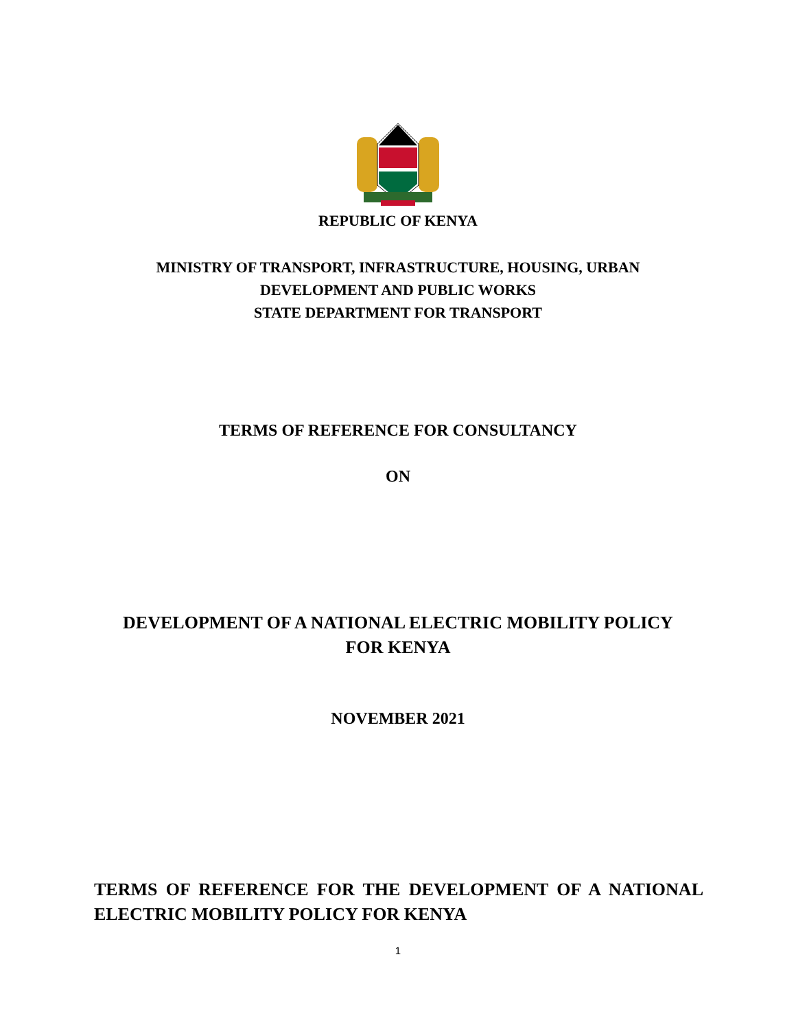REPUBLIC OF KENYA
MINISTRY OF TRANSPORT, INFRASTRUCTURE, HOUSING, URBAN
DEVELOPMENT AND PUBLIC WORKS
STATE DEPARTMENT FOR TRANSPORT
TERMS OF REFERENCE FOR CONSULTANCY
ON
DEVELOPMENT OF A NATIONAL ELECTRIC MOBILITY POLICY
FOR KENYA
NOVEMBER 2021
TERMS OF REFERENCE FOR THE DEVELOPMENT OF A NATIONAL ELECTRIC MOBILITY POLICY FOR KENYA
1